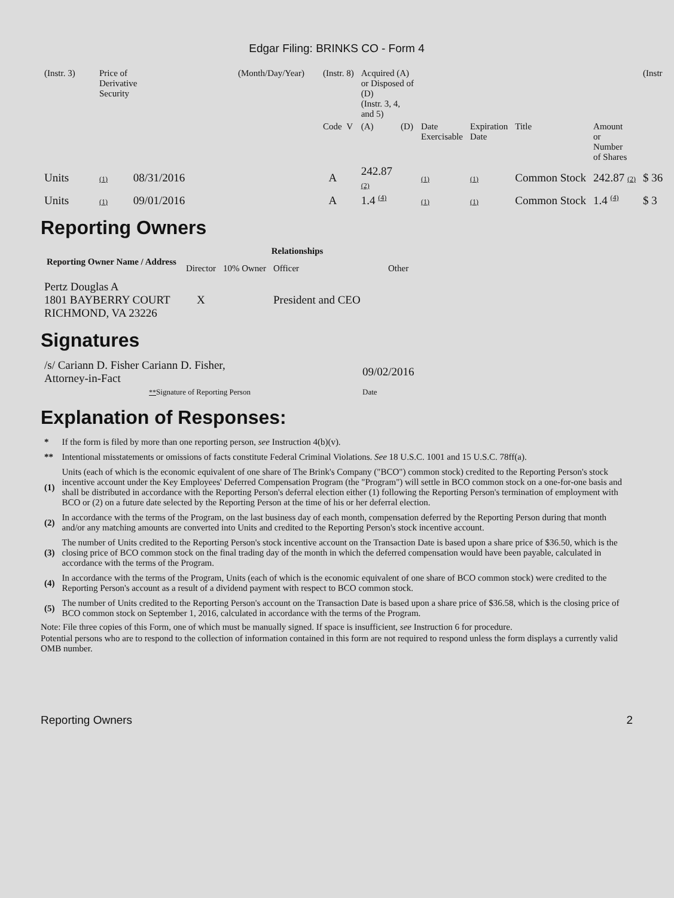Edgar Filing: BRINKS CO - Form 4
| (Instr. 3) | Price of Derivative Security | (Month/Day/Year) | (Instr. 8) | Acquired (A) or Disposed of (D) (Instr. 3, 4, and 5) | | | | | | (Instr |
| | | | Code V | (A) | (D) | Date Exercisable | Expiration Date | Title | Amount or Number of Shares | |
| Units | (1) 08/31/2016 | | A | 242.87 (2) | | (1) | (1) | Common Stock | 242.87 (2) | $ 36 |
| Units | (1) 09/01/2016 | | A | 1.4 <sup>(4)</sup> | | (1) | (1) | Common Stock | 1.4 <sup>(4)</sup> | $ 3 |
Reporting Owners
| Reporting Owner Name / Address | Relationships | | | |
| --- | --- | --- | --- | --- |
| | Director | 10% Owner | Officer | Other |
| Pertz Douglas A 1801 BAYBERRY COURT RICHMOND, VA 23226 | X | | President and CEO | |
Signatures
| /s/ Cariann D. Fisher Cariann D. Fisher, Attorney-in-Fact | 09/02/2016 |
| ** Signature of Reporting Person | Date |
Explanation of Responses:
| * | If the form is filed by more than one reporting person, see Instruction 4(b)(v). |
| ** | Intentional misstatements or omissions of facts constitute Federal Criminal Violations. See 18 U.S.C. 1001 and 15 U.S.C. 78ff(a). |
| (1) | Units (each of which is the economic equivalent of one share of The Brink's Company ("BCO") common stock) credited to the Reporting Person's stock incentive account under the Key Employees' Deferred Compensation Program (the "Program") will settle in BCO common stock on a one-for-one basis and shall be distributed in accordance with the Reporting Person's deferral election either (1) following the Reporting Person's termination of employment with BCO or (2) on a future date selected by the Reporting Person at the time of his or her deferral election. |
| (2) | In accordance with the terms of the Program, on the last business day of each month, compensation deferred by the Reporting Person during that month and/or any matching amounts are converted into Units and credited to the Reporting Person's stock incentive account. |
| (3) | The number of Units credited to the Reporting Person's stock incentive account on the Transaction Date is based upon a share price of $36.50, which is the closing price of BCO common stock on the final trading day of the month in which the deferred compensation would have been payable, calculated in accordance with the terms of the Program. |
| (4) | In accordance with the terms of the Program, Units (each of which is the economic equivalent of one share of BCO common stock) were credited to the Reporting Person's account as a result of a dividend payment with respect to BCO common stock. |
| (5) | The number of Units credited to the Reporting Person's account on the Transaction Date is based upon a share price of $36.58, which is the closing price of BCO common stock on September 1, 2016, calculated in accordance with the terms of the Program. |
Note: File three copies of this Form, one of which must be manually signed. If space is insufficient, see Instruction 6 for procedure.
Potential persons who are to respond to the collection of information contained in this form are not required to respond unless the form displays a currently valid OMB number.
Reporting Owners 2